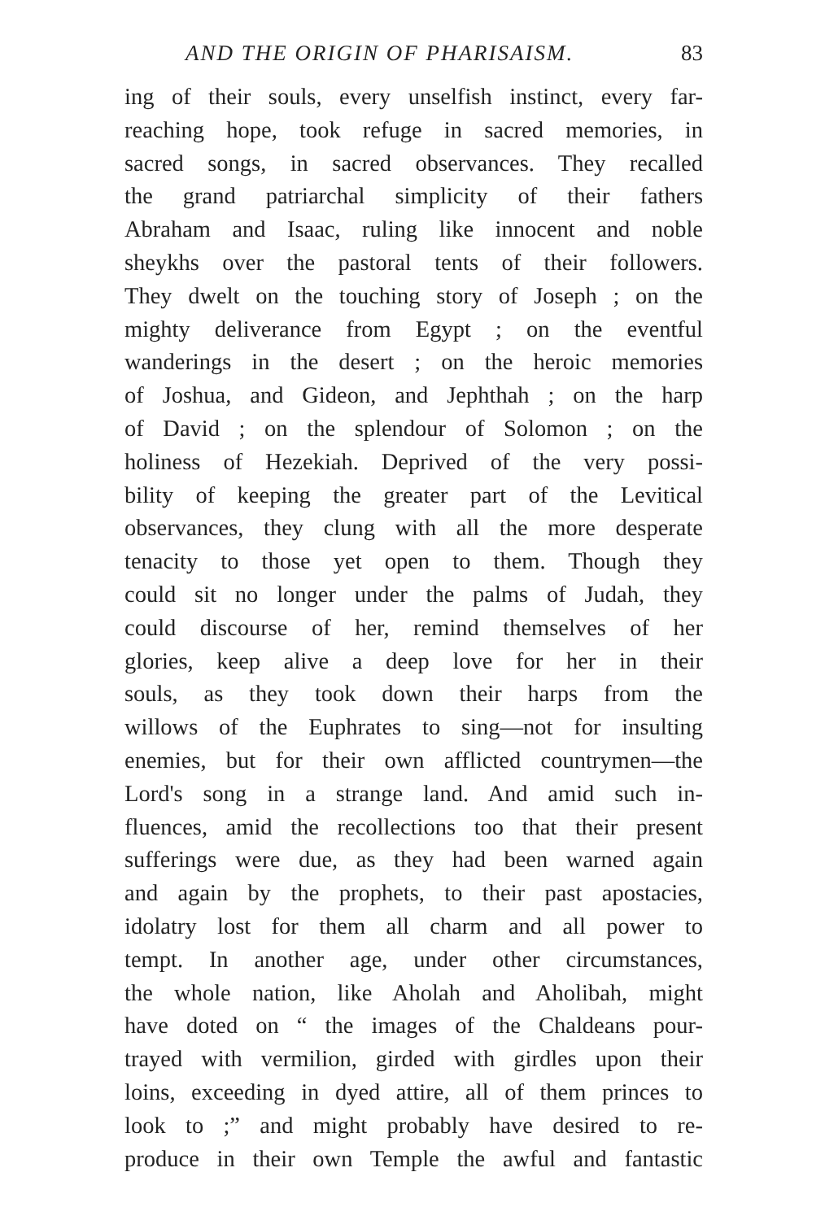AND THE ORIGIN OF PHARISAISM. 83
ing of their souls, every unselfish instinct, every far-
reaching hope, took refuge in sacred memories, in
sacred songs, in sacred observances. They recalled
the grand patriarchal simplicity of their fathers
Abraham and Isaac, ruling like innocent and noble
sheykhs over the pastoral tents of their followers.
They dwelt on the touching story of Joseph ; on the
mighty deliverance from Egypt ; on the eventful
wanderings in the desert ; on the heroic memories
of Joshua, and Gideon, and Jephthah ; on the harp
of David ; on the splendour of Solomon ; on the
holiness of Hezekiah. Deprived of the very possi-
bility of keeping the greater part of the Levitical
observances, they clung with all the more desperate
tenacity to those yet open to them. Though they
could sit no longer under the palms of Judah, they
could discourse of her, remind themselves of her
glories, keep alive a deep love for her in their
souls, as they took down their harps from the
willows of the Euphrates to sing—not for insulting
enemies, but for their own afflicted countrymen—the
Lord's song in a strange land. And amid such in-
fluences, amid the recollections too that their present
sufferings were due, as they had been warned again
and again by the prophets, to their past apostacies,
idolatry lost for them all charm and all power to
tempt. In another age, under other circumstances,
the whole nation, like Aholah and Aholibah, might
have doted on “ the images of the Chaldeans pour-
trayed with vermilion, girded with girdles upon their
loins, exceeding in dyed attire, all of them princes to
look to ;” and might probably have desired to re-
produce in their own Temple the awful and fantastic